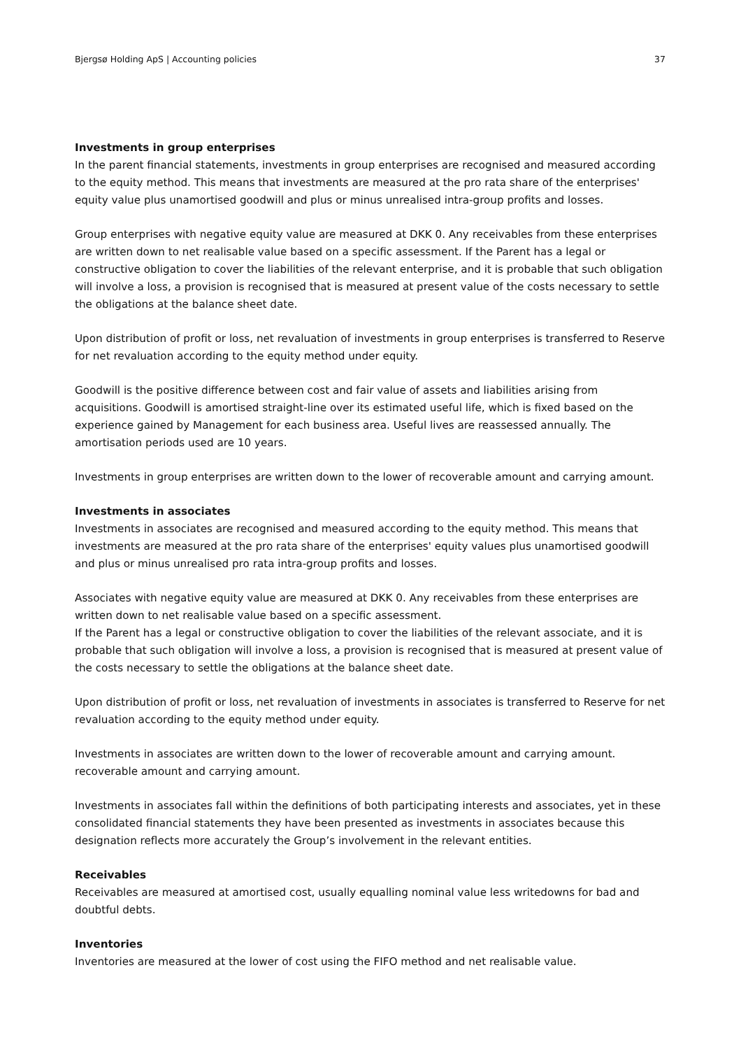Bjergsø Holding ApS | Accounting policies 37
Investments in group enterprises
In the parent financial statements, investments in group enterprises are recognised and measured according to the equity method. This means that investments are measured at the pro rata share of the enterprises' equity value plus unamortised goodwill and plus or minus unrealised intra-group profits and losses.
Group enterprises with negative equity value are measured at DKK 0. Any receivables from these enterprises are written down to net realisable value based on a specific assessment. If the Parent has a legal or constructive obligation to cover the liabilities of the relevant enterprise, and it is probable that such obligation will involve a loss, a provision is recognised that is measured at present value of the costs necessary to settle the obligations at the balance sheet date.
Upon distribution of profit or loss, net revaluation of investments in group enterprises is transferred to Reserve for net revaluation according to the equity method under equity.
Goodwill is the positive difference between cost and fair value of assets and liabilities arising from acquisitions. Goodwill is amortised straight-line over its estimated useful life, which is fixed based on the experience gained by Management for each business area. Useful lives are reassessed annually. The amortisation periods used are 10 years.
Investments in group enterprises are written down to the lower of recoverable amount and carrying amount.
Investments in associates
Investments in associates are recognised and measured according to the equity method. This means that investments are measured at the pro rata share of the enterprises' equity values plus unamortised goodwill and plus or minus unrealised pro rata intra-group profits and losses.
Associates with negative equity value are measured at DKK 0. Any receivables from these enterprises are written down to net realisable value based on a specific assessment.
If the Parent has a legal or constructive obligation to cover the liabilities of the relevant associate, and it is probable that such obligation will involve a loss, a provision is recognised that is measured at present value of the costs necessary to settle the obligations at the balance sheet date.
Upon distribution of profit or loss, net revaluation of investments in associates is transferred to Reserve for net revaluation according to the equity method under equity.
Investments in associates are written down to the lower of recoverable amount and carrying amount.
recoverable amount and carrying amount.
Investments in associates fall within the definitions of both participating interests and associates, yet in these consolidated financial statements they have been presented as investments in associates because this designation reflects more accurately the Group’s involvement in the relevant entities.
Receivables
Receivables are measured at amortised cost, usually equalling nominal value less writedowns for bad and doubtful debts.
Inventories
Inventories are measured at the lower of cost using the FIFO method and net realisable value.